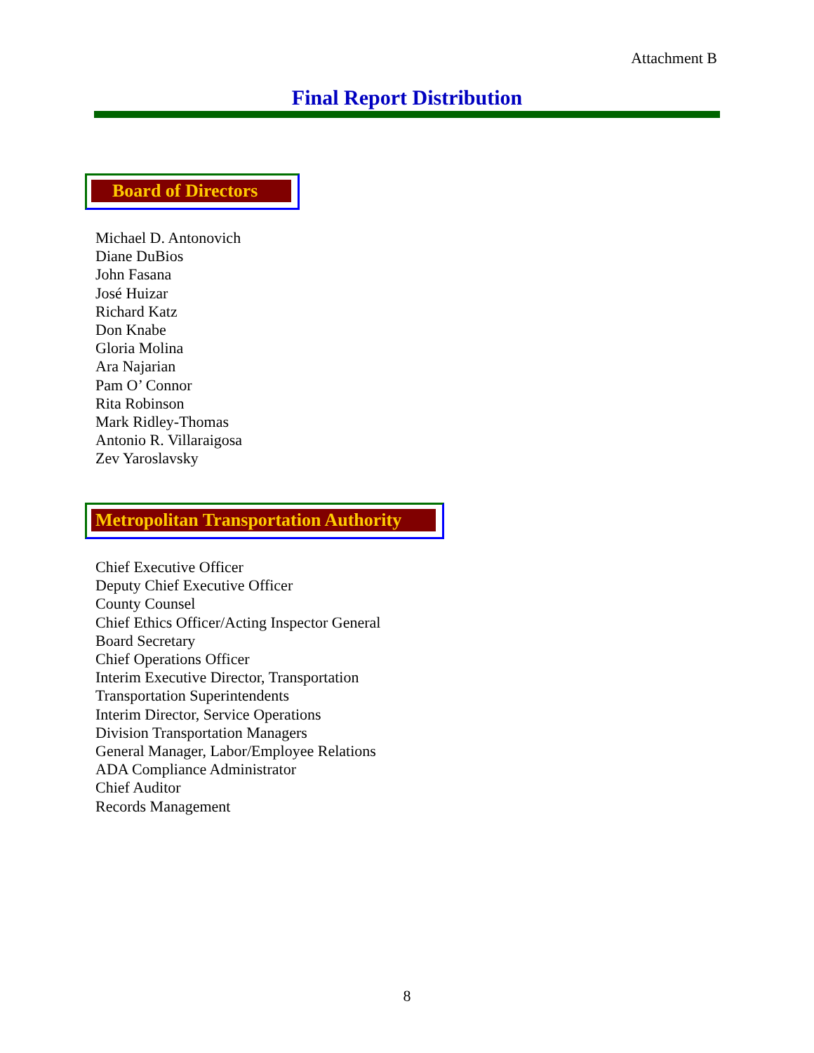Attachment B
Final Report Distribution
Board of Directors
Michael D. Antonovich
Diane DuBios
John Fasana
José Huizar
Richard Katz
Don Knabe
Gloria Molina
Ara Najarian
Pam O’ Connor
Rita Robinson
Mark Ridley-Thomas
Antonio R. Villaraigosa
Zev Yaroslavsky
Metropolitan Transportation Authority
Chief Executive Officer
Deputy Chief Executive Officer
County Counsel
Chief Ethics Officer/Acting Inspector General
Board Secretary
Chief Operations Officer
Interim Executive Director, Transportation
Transportation Superintendents
Interim Director, Service Operations
Division Transportation Managers
General Manager, Labor/Employee Relations
ADA Compliance Administrator
Chief Auditor
Records Management
8